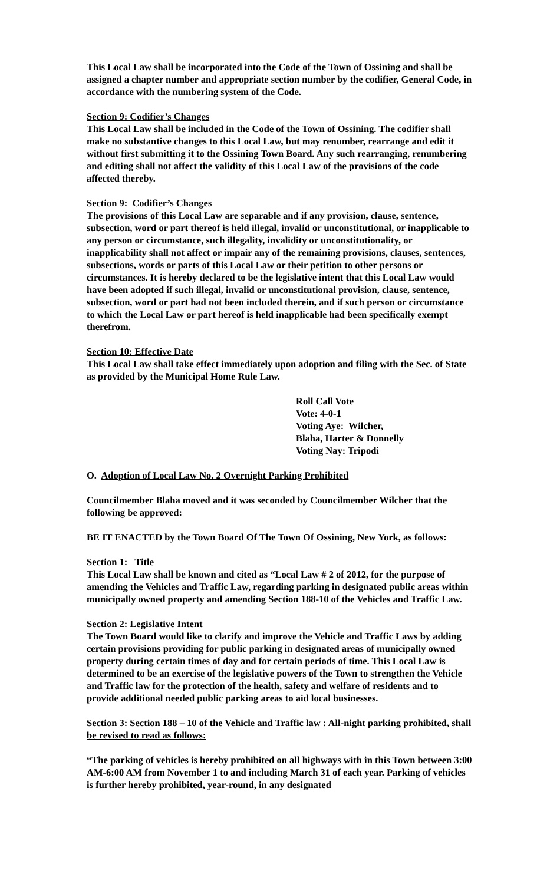This Local Law shall be incorporated into the Code of the Town of Ossining and shall be assigned a chapter number and appropriate section number by the codifier, General Code, in accordance with the numbering system of the Code.
Section 9: Codifier’s Changes
This Local Law shall be included in the Code of the Town of Ossining. The codifier shall make no substantive changes to this Local Law, but may renumber, rearrange and edit it without first submitting it to the Ossining Town Board. Any such rearranging, renumbering and editing shall not affect the validity of this Local Law of the provisions of the code affected thereby.
Section 9: Codifier’s Changes
The provisions of this Local Law are separable and if any provision, clause, sentence, subsection, word or part thereof is held illegal, invalid or unconstitutional, or inapplicable to any person or circumstance, such illegality, invalidity or unconstitutionality, or inapplicability shall not affect or impair any of the remaining provisions, clauses, sentences, subsections, words or parts of this Local Law or their petition to other persons or circumstances. It is hereby declared to be the legislative intent that this Local Law would have been adopted if such illegal, invalid or unconstitutional provision, clause, sentence, subsection, word or part had not been included therein, and if such person or circumstance to which the Local Law or part hereof is held inapplicable had been specifically exempt therefrom.
Section 10: Effective Date
This Local Law shall take effect immediately upon adoption and filing with the Sec. of State as provided by the Municipal Home Rule Law.
Roll Call Vote
Vote: 4-0-1
Voting Aye: Wilcher,
Blaha, Harter & Donnelly
Voting Nay: Tripodi
O. Adoption of Local Law No. 2 Overnight Parking Prohibited
Councilmember Blaha moved and it was seconded by Councilmember Wilcher that the following be approved:
BE IT ENACTED by the Town Board Of The Town Of Ossining, New York, as follows:
Section 1: Title
This Local Law shall be known and cited as “Local Law # 2 of 2012, for the purpose of amending the Vehicles and Traffic Law, regarding parking in designated public areas within municipally owned property and amending Section 188-10 of the Vehicles and Traffic Law.
Section 2: Legislative Intent
The Town Board would like to clarify and improve the Vehicle and Traffic Laws by adding certain provisions providing for public parking in designated areas of municipally owned property during certain times of day and for certain periods of time. This Local Law is determined to be an exercise of the legislative powers of the Town to strengthen the Vehicle and Traffic law for the protection of the health, safety and welfare of residents and to provide additional needed public parking areas to aid local businesses.
Section 3: Section 188 – 10 of the Vehicle and Traffic law : All-night parking prohibited, shall be revised to read as follows:
“The parking of vehicles is hereby prohibited on all highways with in this Town between 3:00 AM-6:00 AM from November 1 to and including March 31 of each year. Parking of vehicles is further hereby prohibited, year-round, in any designated